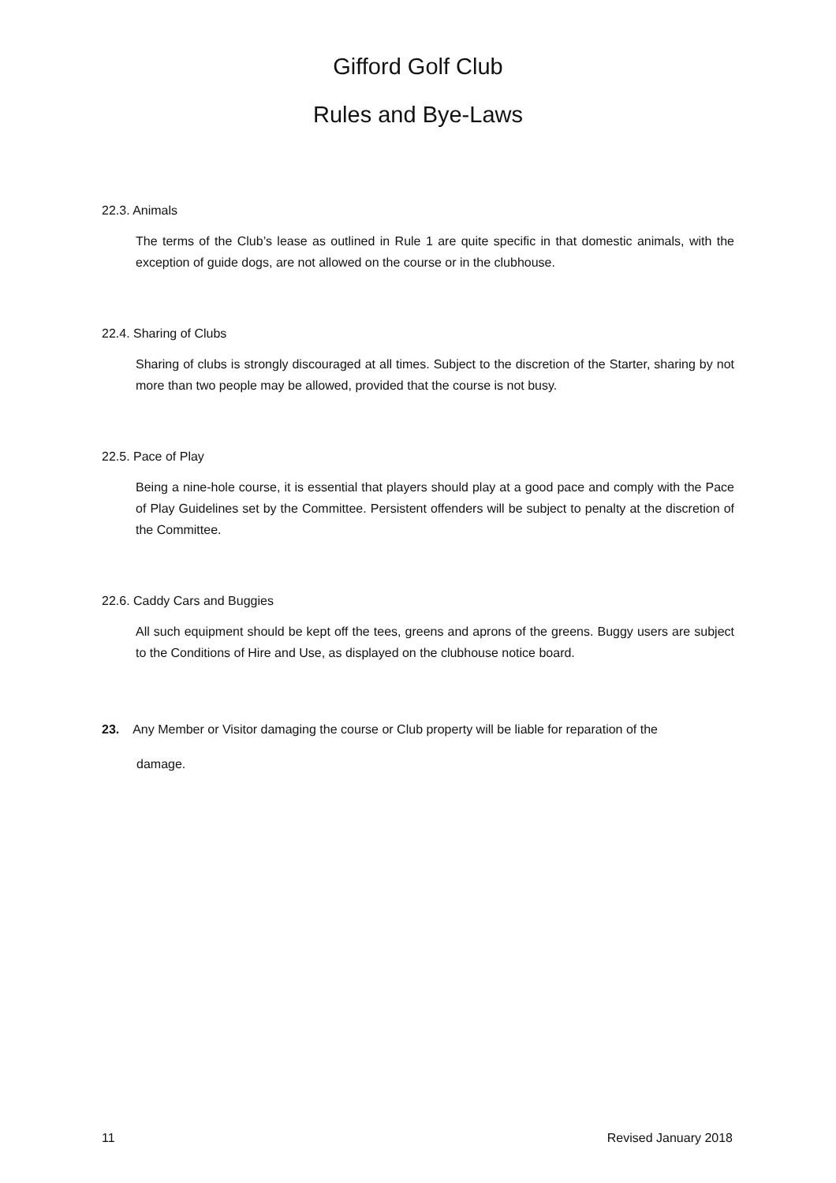Gifford Golf Club
Rules and Bye-Laws
22.3. Animals
The terms of the Club’s lease as outlined in Rule 1 are quite specific in that domestic animals, with the exception of guide dogs, are not allowed on the course or in the clubhouse.
22.4. Sharing of Clubs
Sharing of clubs is strongly discouraged at all times. Subject to the discretion of the Starter, sharing by not more than two people may be allowed, provided that the course is not busy.
22.5. Pace of Play
Being a nine-hole course, it is essential that players should play at a good pace and comply with the Pace of Play Guidelines set by the Committee. Persistent offenders will be subject to penalty at the discretion of the Committee.
22.6. Caddy Cars and Buggies
All such equipment should be kept off the tees, greens and aprons of the greens. Buggy users are subject to the Conditions of Hire and Use, as displayed on the clubhouse notice board.
23. Any Member or Visitor damaging the course or Club property will be liable for reparation of the
damage.
11 Revised January 2018